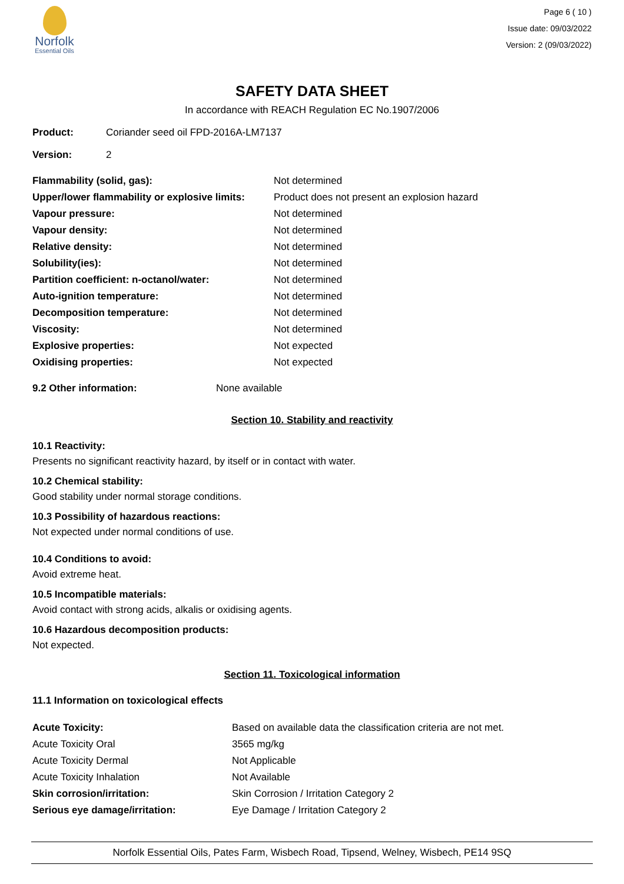Norfolk
Essential Oils
Page 6 ( 10 )
Issue date: 09/03/2022
Version: 2 (09/03/2022)
SAFETY DATA SHEET
In accordance with REACH Regulation EC No.1907/2006
| Product: | Coriander seed oil FPD-2016A-LM7137 |
| Version: | 2 |
| Flammability (solid, gas): | Not determined |
| Upper/lower flammability or explosive limits: | Product does not present an explosion hazard |
| Vapour pressure: | Not determined |
| Vapour density: | Not determined |
| Relative density: | Not determined |
| Solubility(ies): | Not determined |
| Partition coefficient: n-octanol/water: | Not determined |
| Auto-ignition temperature: | Not determined |
| Decomposition temperature: | Not determined |
| Viscosity: | Not determined |
| Explosive properties: | Not expected |
| Oxidising properties: | Not expected |
| 9.2 Other information: | None available |
Section 10. Stability and reactivity
10.1 Reactivity:
Presents no significant reactivity hazard, by itself or in contact with water.
10.2 Chemical stability:
Good stability under normal storage conditions.
10.3 Possibility of hazardous reactions:
Not expected under normal conditions of use.
10.4 Conditions to avoid:
Avoid extreme heat.
10.5 Incompatible materials:
Avoid contact with strong acids, alkalis or oxidising agents.
10.6 Hazardous decomposition products:
Not expected.
Section 11. Toxicological information
11.1 Information on toxicological effects
| Acute Toxicity: | Based on available data the classification criteria are not met. |
| Acute Toxicity Oral | 3565 mg/kg |
| Acute Toxicity Dermal | Not Applicable |
| Acute Toxicity Inhalation | Not Available |
| Skin corrosion/irritation: | Skin Corrosion / Irritation Category 2 |
| Serious eye damage/irritation: | Eye Damage / Irritation Category 2 |
Norfolk Essential Oils, Pates Farm, Wisbech Road, Tipsend, Welney, Wisbech, PE14 9SQ